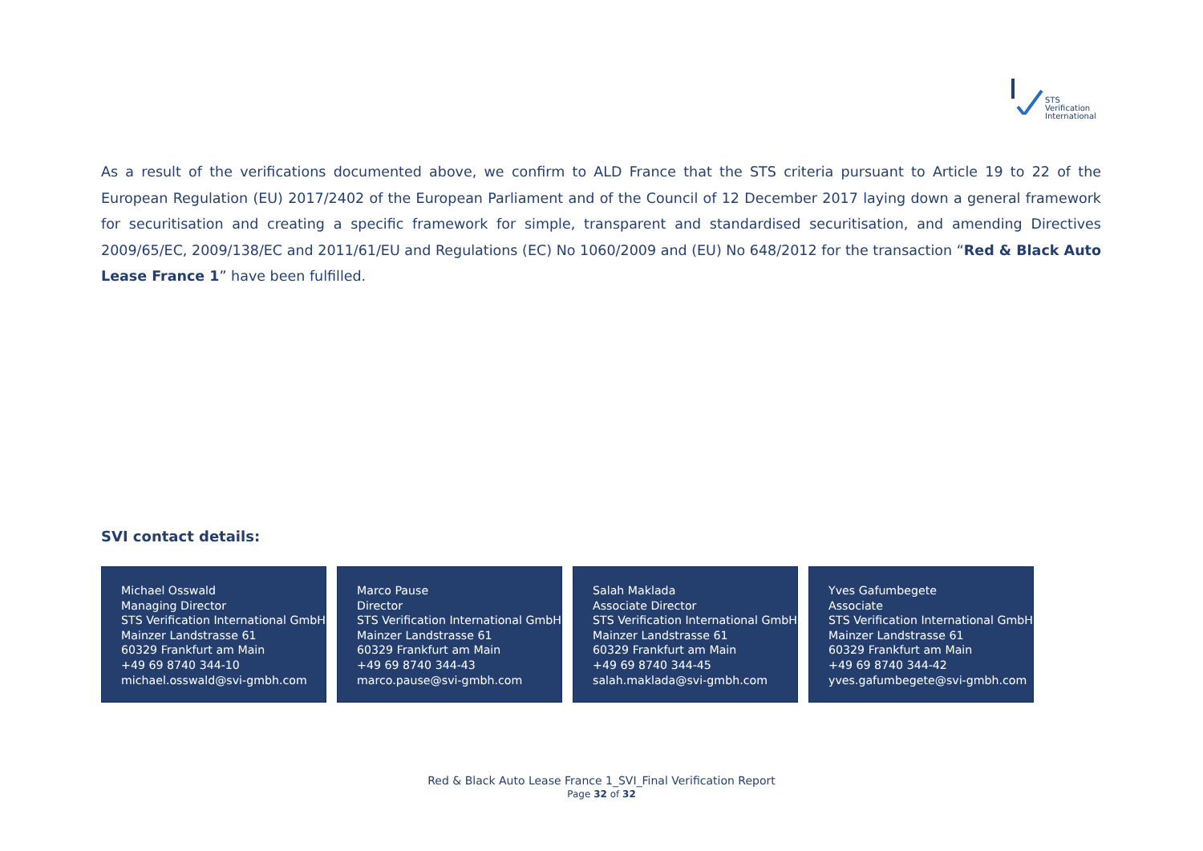STS Verification
International
As a result of the verifications documented above, we confirm to ALD France that the STS criteria pursuant to Article 19 to 22 of the European Regulation (EU) 2017/2402 of the European Parliament and of the Council of 12 December 2017 laying down a general framework for securitisation and creating a specific framework for simple, transparent and standardised securitisation, and amending Directives 2009/65/EC, 2009/138/EC and 2011/61/EU and Regulations (EC) No 1060/2009 and (EU) No 648/2012 for the transaction “Red & Black Auto Lease France 1” have been fulfilled.
SVI contact details:
Michael Osswald
Managing Director
STS Verification International GmbH
Mainzer Landstrasse 61
60329 Frankfurt am Main
+49 69 8740 344-10
michael.osswald@svi-gmbh.com
Marco Pause
Director
STS Verification International GmbH
Mainzer Landstrasse 61
60329 Frankfurt am Main
+49 69 8740 344-43
marco.pause@svi-gmbh.com
Salah Maklada
Associate Director
STS Verification International GmbH
Mainzer Landstrasse 61
60329 Frankfurt am Main
+49 69 8740 344-45
salah.maklada@svi-gmbh.com
Yves Gafumbegete
Associate
STS Verification International GmbH
Mainzer Landstrasse 61
60329 Frankfurt am Main
+49 69 8740 344-42
yves.gafumbegete@svi-gmbh.com
Red & Black Auto Lease France 1_SVI_Final Verification Report
Page 32 of 32